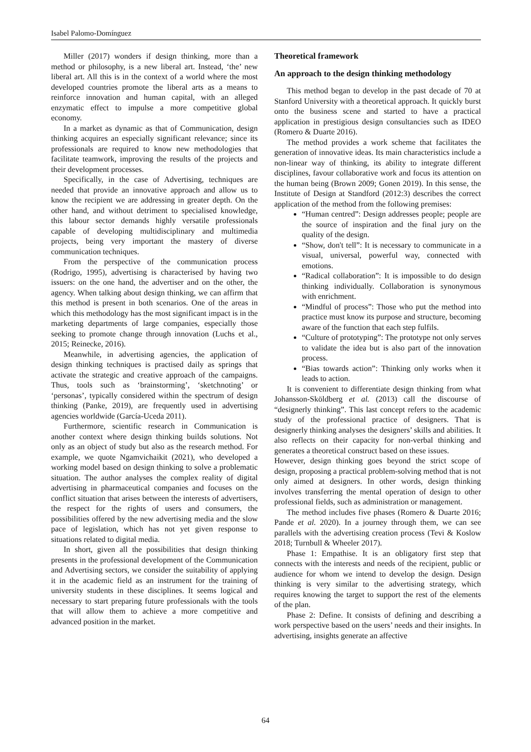Isabel Palomo-Domínguez
Miller (2017) wonders if design thinking, more than a method or philosophy, is a new liberal art. Instead, ‘the’ new liberal art. All this is in the context of a world where the most developed countries promote the liberal arts as a means to reinforce innovation and human capital, with an alleged enzymatic effect to impulse a more competitive global economy.
In a market as dynamic as that of Communication, design thinking acquires an especially significant relevance; since its professionals are required to know new methodologies that facilitate teamwork, improving the results of the projects and their development processes.
Specifically, in the case of Advertising, techniques are needed that provide an innovative approach and allow us to know the recipient we are addressing in greater depth. On the other hand, and without detriment to specialised knowledge, this labour sector demands highly versatile professionals capable of developing multidisciplinary and multimedia projects, being very important the mastery of diverse communication techniques.
From the perspective of the communication process (Rodrigo, 1995), advertising is characterised by having two issuers: on the one hand, the advertiser and on the other, the agency. When talking about design thinking, we can affirm that this method is present in both scenarios. One of the areas in which this methodology has the most significant impact is in the marketing departments of large companies, especially those seeking to promote change through innovation (Luchs et al., 2015; Reinecke, 2016).
Meanwhile, in advertising agencies, the application of design thinking techniques is practised daily as springs that activate the strategic and creative approach of the campaigns. Thus, tools such as ‘brainstorming’, ‘sketchnoting’ or ‘personas’, typically considered within the spectrum of design thinking (Panke, 2019), are frequently used in advertising agencies worldwide (García-Uceda 2011).
Furthermore, scientific research in Communication is another context where design thinking builds solutions. Not only as an object of study but also as the research method. For example, we quote Ngamvichaikit (2021), who developed a working model based on design thinking to solve a problematic situation. The author analyses the complex reality of digital advertising in pharmaceutical companies and focuses on the conflict situation that arises between the interests of advertisers, the respect for the rights of users and consumers, the possibilities offered by the new advertising media and the slow pace of legislation, which has not yet given response to situations related to digital media.
In short, given all the possibilities that design thinking presents in the professional development of the Communication and Advertising sectors, we consider the suitability of applying it in the academic field as an instrument for the training of university students in these disciplines. It seems logical and necessary to start preparing future professionals with the tools that will allow them to achieve a more competitive and advanced position in the market.
Theoretical framework
An approach to the design thinking methodology
This method began to develop in the past decade of 70 at Stanford University with a theoretical approach. It quickly burst onto the business scene and started to have a practical application in prestigious design consultancies such as IDEO (Romero & Duarte 2016).
The method provides a work scheme that facilitates the generation of innovative ideas. Its main characteristics include a non-linear way of thinking, its ability to integrate different disciplines, favour collaborative work and focus its attention on the human being (Brown 2009; Gonen 2019). In this sense, the Institute of Design at Standford (2012:3) describes the correct application of the method from the following premises:
“Human centred”: Design addresses people; people are the source of inspiration and the final jury on the quality of the design.
“Show, don't tell”: It is necessary to communicate in a visual, universal, powerful way, connected with emotions.
“Radical collaboration”: It is impossible to do design thinking individually. Collaboration is synonymous with enrichment.
“Mindful of process”: Those who put the method into practice must know its purpose and structure, becoming aware of the function that each step fulfils.
“Culture of prototyping”: The prototype not only serves to validate the idea but is also part of the innovation process.
“Bias towards action”: Thinking only works when it leads to action.
It is convenient to differentiate design thinking from what Johansson-Sköldberg et al. (2013) call the discourse of “designerly thinking”. This last concept refers to the academic study of the professional practice of designers. That is designerly thinking analyses the designers’ skills and abilities. It also reflects on their capacity for non-verbal thinking and generates a theoretical construct based on these issues.
However, design thinking goes beyond the strict scope of design, proposing a practical problem-solving method that is not only aimed at designers. In other words, design thinking involves transferring the mental operation of design to other professional fields, such as administration or management.
The method includes five phases (Romero & Duarte 2016; Pande et al. 2020). In a journey through them, we can see parallels with the advertising creation process (Tevi & Koslow 2018; Turnbull & Wheeler 2017).
Phase 1: Empathise. It is an obligatory first step that connects with the interests and needs of the recipient, public or audience for whom we intend to develop the design. Design thinking is very similar to the advertising strategy, which requires knowing the target to support the rest of the elements of the plan.
Phase 2: Define. It consists of defining and describing a work perspective based on the users’ needs and their insights. In advertising, insights generate an affective
64